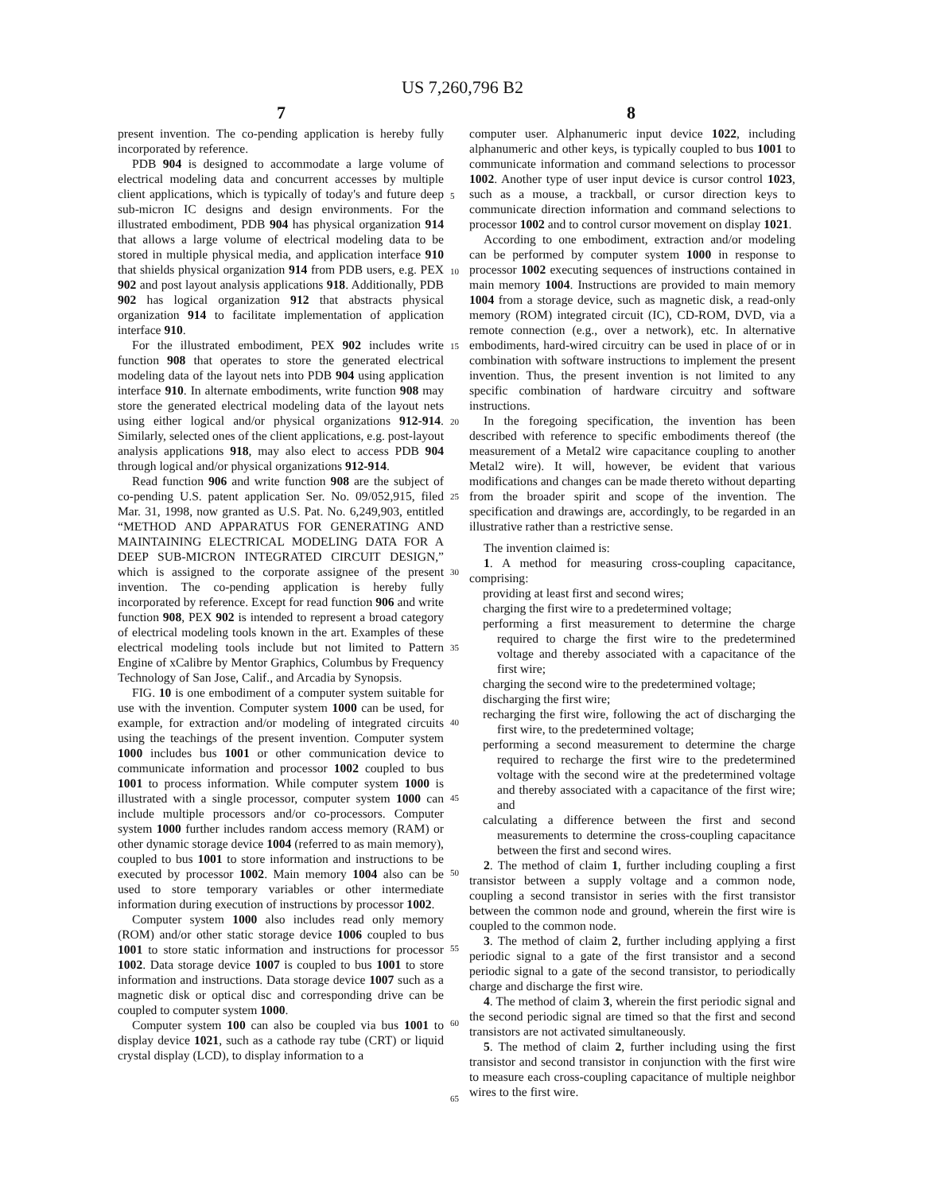US 7,260,796 B2
7 8
present invention. The co-pending application is hereby fully incorporated by reference.
PDB 904 is designed to accommodate a large volume of electrical modeling data and concurrent accesses by multiple client applications, which is typically of today's and future deep sub-micron IC designs and design environments. For the illustrated embodiment, PDB 904 has physical organization 914 that allows a large volume of electrical modeling data to be stored in multiple physical media, and application interface 910 that shields physical organization 914 from PDB users, e.g. PEX 902 and post layout analysis applications 918. Additionally, PDB 902 has logical organization 912 that abstracts physical organization 914 to facilitate implementation of application interface 910.
For the illustrated embodiment, PEX 902 includes write function 908 that operates to store the generated electrical modeling data of the layout nets into PDB 904 using application interface 910. In alternate embodiments, write function 908 may store the generated electrical modeling data of the layout nets using either logical and/or physical organizations 912-914. Similarly, selected ones of the client applications, e.g. post-layout analysis applications 918, may also elect to access PDB 904 through logical and/or physical organizations 912-914.
Read function 906 and write function 908 are the subject of co-pending U.S. patent application Ser. No. 09/052,915, filed Mar. 31, 1998, now granted as U.S. Pat. No. 6,249,903, entitled “METHOD AND APPARATUS FOR GENERATING AND MAINTAINING ELECTRICAL MODELING DATA FOR A DEEP SUB-MICRON INTEGRATED CIRCUIT DESIGN,” which is assigned to the corporate assignee of the present invention. The co-pending application is hereby fully incorporated by reference. Except for read function 906 and write function 908, PEX 902 is intended to represent a broad category of electrical modeling tools known in the art. Examples of these electrical modeling tools include but not limited to Pattern Engine of xCalibre by Mentor Graphics, Columbus by Frequency Technology of San Jose, Calif., and Arcadia by Synopsis.
FIG. 10 is one embodiment of a computer system suitable for use with the invention. Computer system 1000 can be used, for example, for extraction and/or modeling of integrated circuits using the teachings of the present invention. Computer system 1000 includes bus 1001 or other communication device to communicate information and processor 1002 coupled to bus 1001 to process information. While computer system 1000 is illustrated with a single processor, computer system 1000 can include multiple processors and/or co-processors. Computer system 1000 further includes random access memory (RAM) or other dynamic storage device 1004 (referred to as main memory), coupled to bus 1001 to store information and instructions to be executed by processor 1002. Main memory 1004 also can be used to store temporary variables or other intermediate information during execution of instructions by processor 1002.
Computer system 1000 also includes read only memory (ROM) and/or other static storage device 1006 coupled to bus 1001 to store static information and instructions for processor 1002. Data storage device 1007 is coupled to bus 1001 to store information and instructions. Data storage device 1007 such as a magnetic disk or optical disc and corresponding drive can be coupled to computer system 1000.
Computer system 100 can also be coupled via bus 1001 to display device 1021, such as a cathode ray tube (CRT) or liquid crystal display (LCD), to display information to a
5
10
15
20
25
30
35
40
45
50
55
60
65
computer user. Alphanumeric input device 1022, including alphanumeric and other keys, is typically coupled to bus 1001 to communicate information and command selections to processor 1002. Another type of user input device is cursor control 1023, such as a mouse, a trackball, or cursor direction keys to communicate direction information and command selections to processor 1002 and to control cursor movement on display 1021.
According to one embodiment, extraction and/or modeling can be performed by computer system 1000 in response to processor 1002 executing sequences of instructions contained in main memory 1004. Instructions are provided to main memory 1004 from a storage device, such as magnetic disk, a read-only memory (ROM) integrated circuit (IC), CD-ROM, DVD, via a remote connection (e.g., over a network), etc. In alternative embodiments, hard-wired circuitry can be used in place of or in combination with software instructions to implement the present invention. Thus, the present invention is not limited to any specific combination of hardware circuitry and software instructions.
In the foregoing specification, the invention has been described with reference to specific embodiments thereof (the measurement of a Metal2 wire capacitance coupling to another Metal2 wire). It will, however, be evident that various modifications and changes can be made thereto without departing from the broader spirit and scope of the invention. The specification and drawings are, accordingly, to be regarded in an illustrative rather than a restrictive sense.
The invention claimed is:
1. A method for measuring cross-coupling capacitance, comprising:
providing at least first and second wires;
charging the first wire to a predetermined voltage;
performing a first measurement to determine the charge required to charge the first wire to the predetermined voltage and thereby associated with a capacitance of the first wire;
charging the second wire to the predetermined voltage;
discharging the first wire;
recharging the first wire, following the act of discharging the first wire, to the predetermined voltage;
performing a second measurement to determine the charge required to recharge the first wire to the predetermined voltage with the second wire at the predetermined voltage and thereby associated with a capacitance of the first wire; and
calculating a difference between the first and second measurements to determine the cross-coupling capacitance between the first and second wires.
2. The method of claim 1, further including coupling a first transistor between a supply voltage and a common node, coupling a second transistor in series with the first transistor between the common node and ground, wherein the first wire is coupled to the common node.
3. The method of claim 2, further including applying a first periodic signal to a gate of the first transistor and a second periodic signal to a gate of the second transistor, to periodically charge and discharge the first wire.
4. The method of claim 3, wherein the first periodic signal and the second periodic signal are timed so that the first and second transistors are not activated simultaneously.
5. The method of claim 2, further including using the first transistor and second transistor in conjunction with the first wire to measure each cross-coupling capacitance of multiple neighbor wires to the first wire.